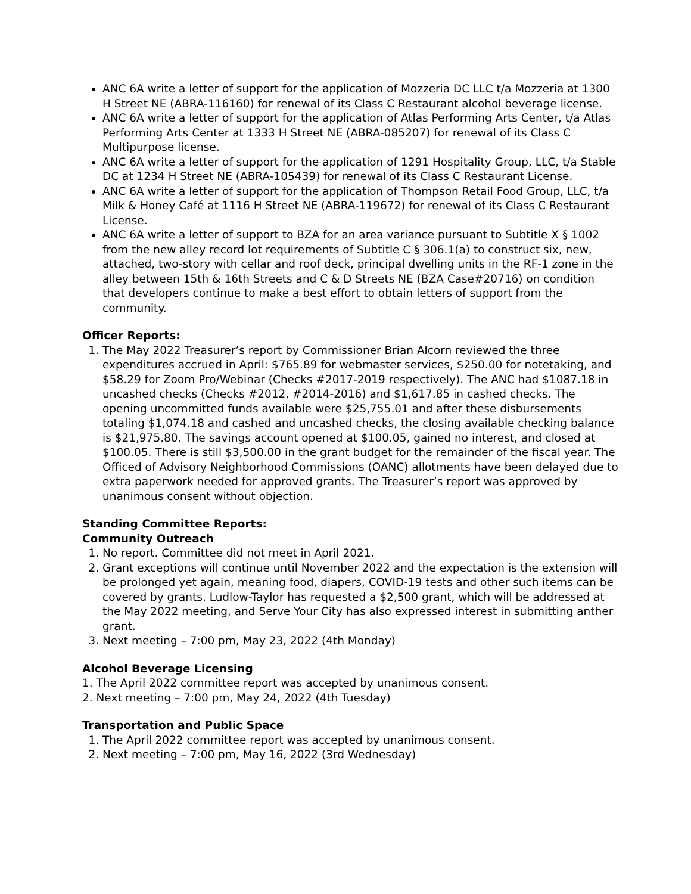ANC 6A write a letter of support for the application of Mozzeria DC LLC t/a Mozzeria at 1300 H Street NE (ABRA-116160) for renewal of its Class C Restaurant alcohol beverage license.
ANC 6A write a letter of support for the application of Atlas Performing Arts Center, t/a Atlas Performing Arts Center at 1333 H Street NE (ABRA-085207) for renewal of its Class C Multipurpose license.
ANC 6A write a letter of support for the application of 1291 Hospitality Group, LLC, t/a Stable DC at 1234 H Street NE (ABRA-105439) for renewal of its Class C Restaurant License.
ANC 6A write a letter of support for the application of Thompson Retail Food Group, LLC, t/a Milk & Honey Café at 1116 H Street NE (ABRA-119672) for renewal of its Class C Restaurant License.
ANC 6A write a letter of support to BZA for an area variance pursuant to Subtitle X § 1002 from the new alley record lot requirements of Subtitle C § 306.1(a) to construct six, new, attached, two-story with cellar and roof deck, principal dwelling units in the RF-1 zone in the alley between 15th & 16th Streets and C & D Streets NE (BZA Case#20716) on condition that developers continue to make a best effort to obtain letters of support from the community.
Officer Reports:
1. The May 2022 Treasurer’s report by Commissioner Brian Alcorn reviewed the three expenditures accrued in April: $765.89 for webmaster services, $250.00 for notetaking, and $58.29 for Zoom Pro/Webinar (Checks #2017-2019 respectively). The ANC had $1087.18 in uncashed checks (Checks #2012, #2014-2016) and $1,617.85 in cashed checks. The opening uncommitted funds available were $25,755.01 and after these disbursements totaling $1,074.18 and cashed and uncashed checks, the closing available checking balance is $21,975.80. The savings account opened at $100.05, gained no interest, and closed at $100.05. There is still $3,500.00 in the grant budget for the remainder of the fiscal year. The Officed of Advisory Neighborhood Commissions (OANC) allotments have been delayed due to extra paperwork needed for approved grants. The Treasurer’s report was approved by unanimous consent without objection.
Standing Committee Reports:
Community Outreach
1. No report. Committee did not meet in April 2021.
2. Grant exceptions will continue until November 2022 and the expectation is the extension will be prolonged yet again, meaning food, diapers, COVID-19 tests and other such items can be covered by grants. Ludlow-Taylor has requested a $2,500 grant, which will be addressed at the May 2022 meeting, and Serve Your City has also expressed interest in submitting anther grant.
3. Next meeting – 7:00 pm, May 23, 2022 (4th Monday)
Alcohol Beverage Licensing
1. The April 2022 committee report was accepted by unanimous consent.
2. Next meeting – 7:00 pm, May 24, 2022 (4th Tuesday)
Transportation and Public Space
1. The April 2022 committee report was accepted by unanimous consent.
2. Next meeting – 7:00 pm, May 16, 2022 (3rd Wednesday)